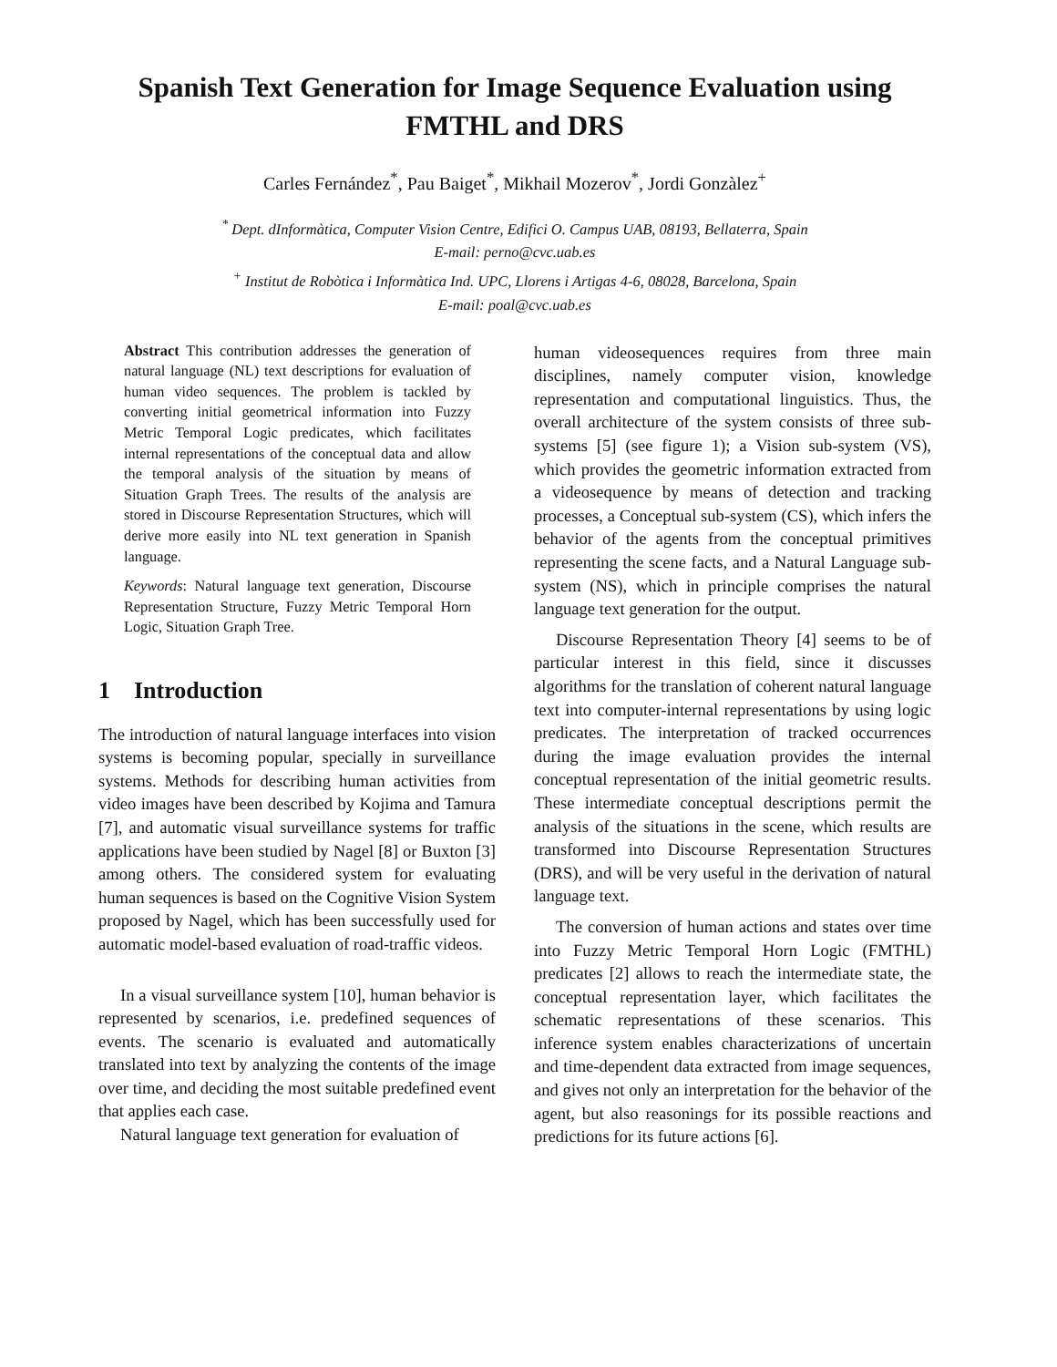Spanish Text Generation for Image Sequence Evaluation using FMTHL and DRS
Carles Fernández<sup>*</sup>, Pau Baiget<sup>*</sup>, Mikhail Mozerov<sup>*</sup>, Jordi Gonzàlez<sup>+</sup>
<sup>*</sup> Dept. dInformàtica, Computer Vision Centre, Edifici O. Campus UAB, 08193, Bellaterra, Spain
E-mail: perno@cvc.uab.es
<sup>+</sup> Institut de Robòtica i Informàtica Ind. UPC, Llorens i Artigas 4-6, 08028, Barcelona, Spain
E-mail: poal@cvc.uab.es
Abstract This contribution addresses the generation of natural language (NL) text descriptions for evaluation of human video sequences. The problem is tackled by converting initial geometrical information into Fuzzy Metric Temporal Logic predicates, which facilitates internal representations of the conceptual data and allow the temporal analysis of the situation by means of Situation Graph Trees. The results of the analysis are stored in Discourse Representation Structures, which will derive more easily into NL text generation in Spanish language.
Keywords: Natural language text generation, Discourse Representation Structure, Fuzzy Metric Temporal Horn Logic, Situation Graph Tree.
1 Introduction
The introduction of natural language interfaces into vision systems is becoming popular, specially in surveillance systems. Methods for describing human activities from video images have been described by Kojima and Tamura [7], and automatic visual surveillance systems for traffic applications have been studied by Nagel [8] or Buxton [3] among others. The considered system for evaluating human sequences is based on the Cognitive Vision System proposed by Nagel, which has been successfully used for automatic model-based evaluation of road-traffic videos.
In a visual surveillance system [10], human behavior is represented by scenarios, i.e. predefined sequences of events. The scenario is evaluated and automatically translated into text by analyzing the contents of the image over time, and deciding the most suitable predefined event that applies each case.
Natural language text generation for evaluation of
human videosequences requires from three main disciplines, namely computer vision, knowledge representation and computational linguistics. Thus, the overall architecture of the system consists of three sub-systems [5] (see figure 1); a Vision sub-system (VS), which provides the geometric information extracted from a videosequence by means of detection and tracking processes, a Conceptual sub-system (CS), which infers the behavior of the agents from the conceptual primitives representing the scene facts, and a Natural Language sub-system (NS), which in principle comprises the natural language text generation for the output.
Discourse Representation Theory [4] seems to be of particular interest in this field, since it discusses algorithms for the translation of coherent natural language text into computer-internal representations by using logic predicates. The interpretation of tracked occurrences during the image evaluation provides the internal conceptual representation of the initial geometric results. These intermediate conceptual descriptions permit the analysis of the situations in the scene, which results are transformed into Discourse Representation Structures (DRS), and will be very useful in the derivation of natural language text.
The conversion of human actions and states over time into Fuzzy Metric Temporal Horn Logic (FMTHL) predicates [2] allows to reach the intermediate state, the conceptual representation layer, which facilitates the schematic representations of these scenarios. This inference system enables characterizations of uncertain and time-dependent data extracted from image sequences, and gives not only an interpretation for the behavior of the agent, but also reasonings for its possible reactions and predictions for its future actions [6].